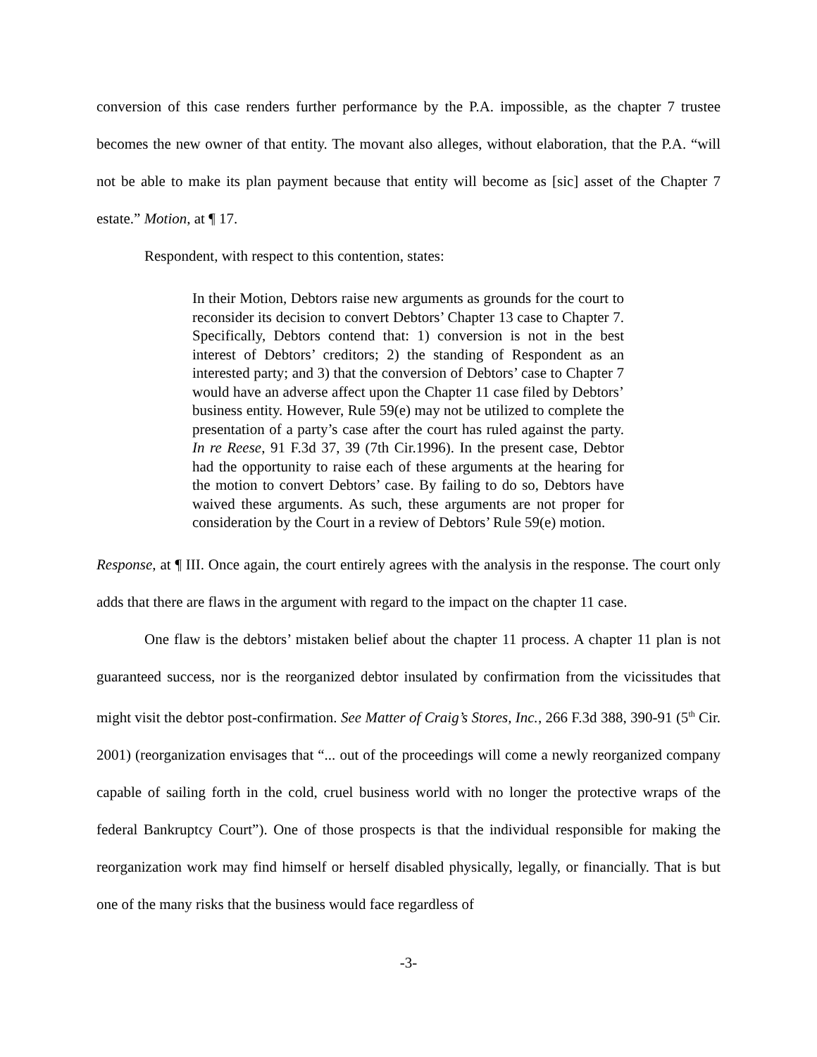conversion of this case renders further performance by the P.A. impossible, as the chapter 7 trustee becomes the new owner of that entity. The movant also alleges, without elaboration, that the P.A. “will not be able to make its plan payment because that entity will become as [sic] asset of the Chapter 7 estate.” Motion, at ¶ 17.
Respondent, with respect to this contention, states:
In their Motion, Debtors raise new arguments as grounds for the court to reconsider its decision to convert Debtors’ Chapter 13 case to Chapter 7. Specifically, Debtors contend that: 1) conversion is not in the best interest of Debtors’ creditors; 2) the standing of Respondent as an interested party; and 3) that the conversion of Debtors’ case to Chapter 7 would have an adverse affect upon the Chapter 11 case filed by Debtors’ business entity. However, Rule 59(e) may not be utilized to complete the presentation of a party’s case after the court has ruled against the party. In re Reese, 91 F.3d 37, 39 (7th Cir.1996). In the present case, Debtor had the opportunity to raise each of these arguments at the hearing for the motion to convert Debtors’ case. By failing to do so, Debtors have waived these arguments. As such, these arguments are not proper for consideration by the Court in a review of Debtors’ Rule 59(e) motion.
Response, at ¶ III. Once again, the court entirely agrees with the analysis in the response. The court only adds that there are flaws in the argument with regard to the impact on the chapter 11 case.
One flaw is the debtors’ mistaken belief about the chapter 11 process. A chapter 11 plan is not guaranteed success, nor is the reorganized debtor insulated by confirmation from the vicissitudes that might visit the debtor post-confirmation. See Matter of Craig’s Stores, Inc., 266 F.3d 388, 390-91 (5<sup>th</sup> Cir. 2001) (reorganization envisages that “... out of the proceedings will come a newly reorganized company capable of sailing forth in the cold, cruel business world with no longer the protective wraps of the federal Bankruptcy Court”). One of those prospects is that the individual responsible for making the reorganization work may find himself or herself disabled physically, legally, or financially. That is but one of the many risks that the business would face regardless of
-3-